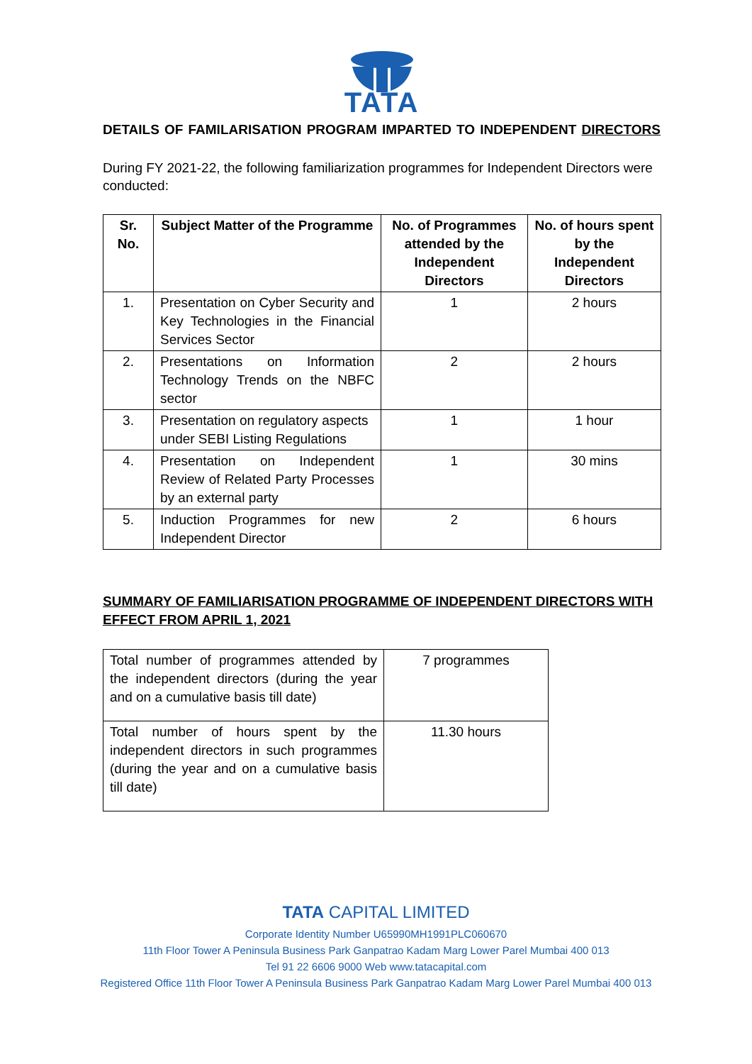TATA
DETAILS OF FAMILARISATION PROGRAM IMPARTED TO INDEPENDENT DIRECTORS
During FY 2021-22, the following familiarization programmes for Independent Directors were conducted:
| Sr. No. | Subject Matter of the Programme | No. of Programmes attended by the Independent Directors | No. of hours spent by the Independent Directors |
| --- | --- | --- | --- |
| 1. | Presentation on Cyber Security and Key Technologies in the Financial Services Sector | 1 | 2 hours |
| 2. | Presentations on Information Technology Trends on the NBFC sector | 2 | 2 hours |
| 3. | Presentation on regulatory aspects under SEBI Listing Regulations | 1 | 1 hour |
| 4. | Presentation on Independent Review of Related Party Processes by an external party | 1 | 30 mins |
| 5. | Induction Programmes for new Independent Director | 2 | 6 hours |
SUMMARY OF FAMILIARISATION PROGRAMME OF INDEPENDENT DIRECTORS WITH EFFECT FROM APRIL 1, 2021
| Total number of programmes attended by the independent directors (during the year and on a cumulative basis till date) | 7 programmes |
| Total number of hours spent by the independent directors in such programmes (during the year and on a cumulative basis till date) | 11.30 hours |
TATA CAPITAL LIMITED
Corporate Identity Number U65990MH1991PLC060670
11th Floor Tower A Peninsula Business Park Ganpatrao Kadam Marg Lower Parel Mumbai 400 013
Tel 91 22 6606 9000 Web www.tatacapital.com
Registered Office 11th Floor Tower A Peninsula Business Park Ganpatrao Kadam Marg Lower Parel Mumbai 400 013